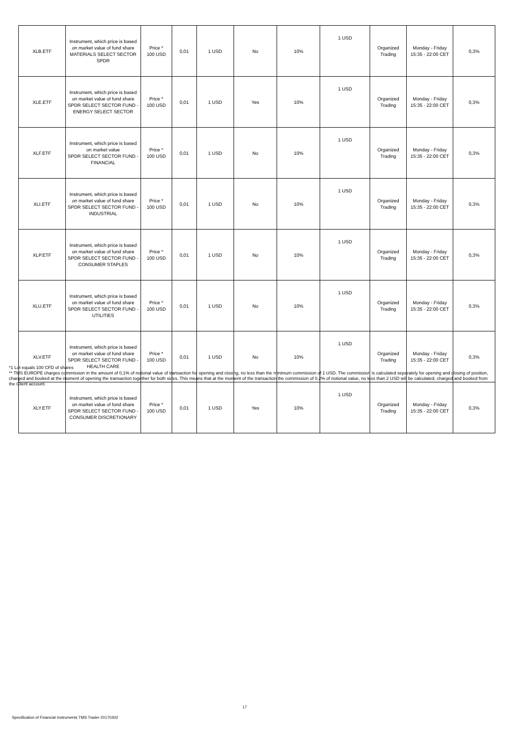| XLB.ETF | Instrument, which price is based on market value of fund share MATERIALS SELECT SECTOR SPDR | Price * 100 USD | 0,01 | 1 USD | No | 10% | 1 USD | Organized Trading | Monday - Friday 15:35 - 22:00 CET | 0,3% |
| XLE.ETF | Instrument, which price is based on market value of fund share SPDR SELECT SECTOR FUND - ENERGY SELECT SECTOR | Price * 100 USD | 0,01 | 1 USD | Yes | 10% | 1 USD | Organized Trading | Monday - Friday 15:35 - 22:00 CET | 0,3% |
| XLF.ETF | Instrument, which price is based on market value SPDR SELECT SECTOR FUND - FINANCIAL | Price * 100 USD | 0,01 | 1 USD | No | 10% | 1 USD | Organized Trading | Monday - Friday 15:35 - 22:00 CET | 0,3% |
| XLI.ETF | Instrument, which price is based on market value of fund share SPDR SELECT SECTOR FUND - INDUSTRIAL | Price * 100 USD | 0,01 | 1 USD | No | 10% | 1 USD | Organized Trading | Monday - Friday 15:35 - 22:00 CET | 0,3% |
| XLP.ETF | Instrument, which price is based on market value of fund share SPDR SELECT SECTOR FUND - CONSUMER STAPLES | Price * 100 USD | 0,01 | 1 USD | No | 10% | 1 USD | Organized Trading | Monday - Friday 15:35 - 22:00 CET | 0,3% |
| XLU.ETF | Instrument, which price is based on market value of fund share SPDR SELECT SECTOR FUND - UTILITIES | Price * 100 USD | 0,01 | 1 USD | No | 10% | 1 USD | Organized Trading | Monday - Friday 15:35 - 22:00 CET | 0,3% |
| XLV.ETF | Instrument, which price is based on market value of fund share SPDR SELECT SECTOR FUND - HEALTH CARE | Price * 100 USD | 0,01 | 1 USD | No | 10% | 1 USD | Organized Trading | Monday - Friday 15:35 - 22:00 CET | 0,3% |
| XLY.ETF | Instrument, which price is based on market value of fund share SPDR SELECT SECTOR FUND - CONSUMER DISCRETIONARY | Price * 100 USD | 0,01 | 1 USD | Yes | 10% | 1 USD | Organized Trading | Monday - Friday 15:35 - 22:00 CET | 0,3% |
*1 Lot equals 100 CFD of shares
** TMS EUROPE charges commission in the amount of 0,1% of notional value of transaction for opening and closing, no less than the minimum commission of 1 USD. The commission is calculated separately for opening and closing of position, charged and booked at the moment of opening the transaction together for both sides. This means that at the moment of the transaction the commission of 0,2% of notional value, no less than 2 USD will be calculated, charged and booked from the Client account.
17
Specification of Financial Instruments TMS Trader 20170302